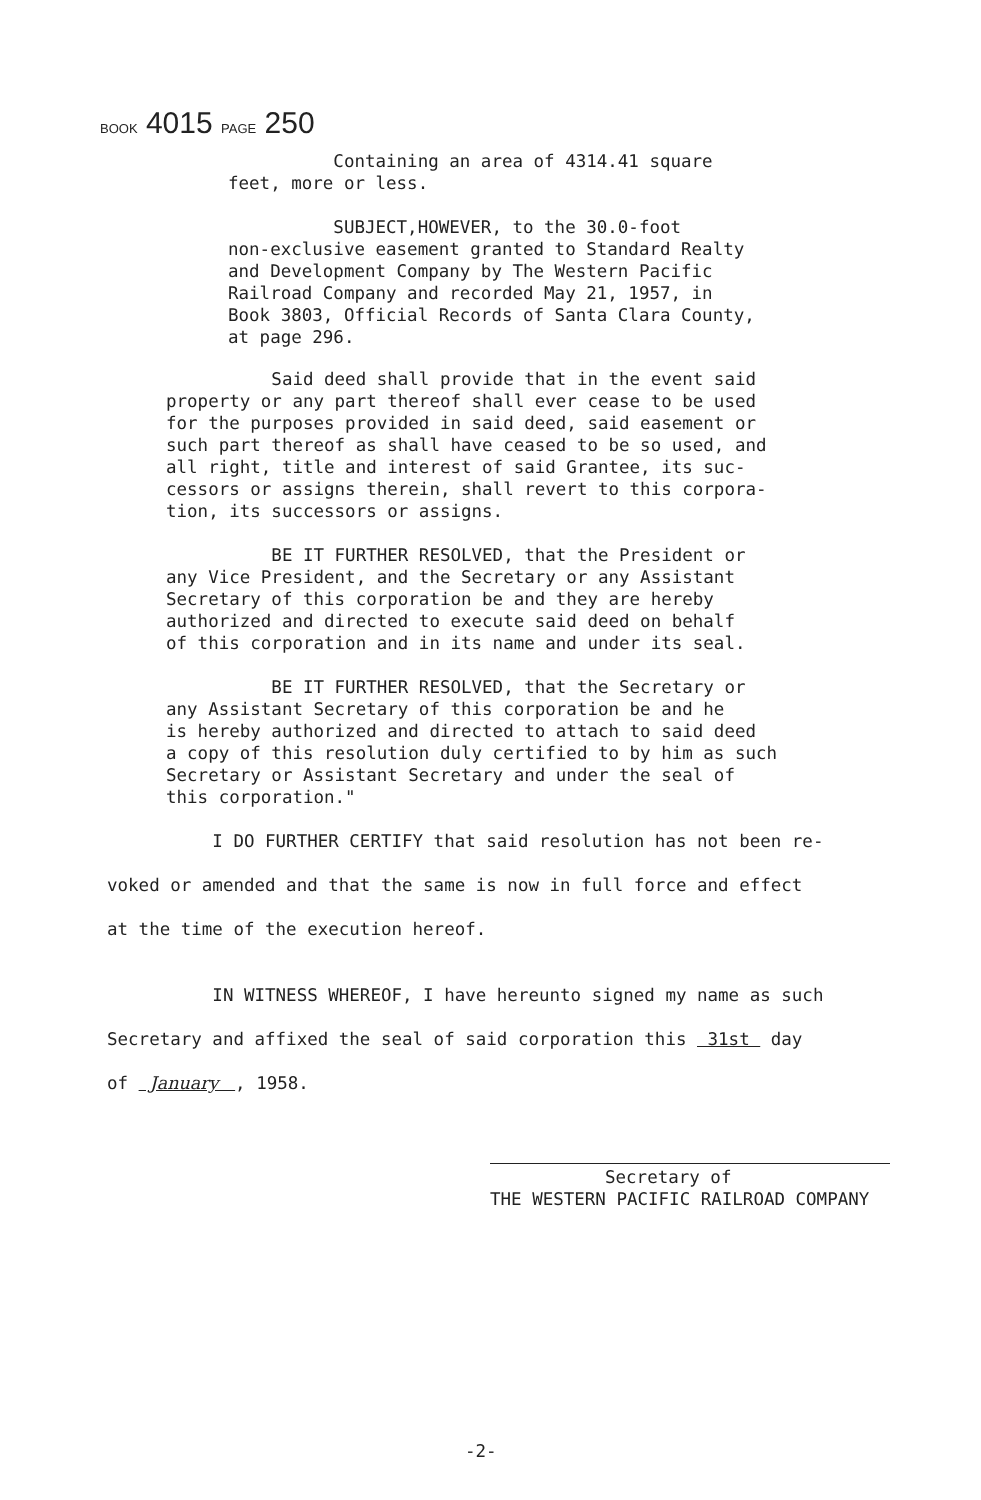BOOK 4015 PAGE 250
Containing an area of 4314.41 square
feet, more or less.
SUBJECT,HOWEVER, to the 30.0-foot
non-exclusive easement granted to Standard Realty
and Development Company by The Western Pacific
Railroad Company and recorded May 21, 1957, in
Book 3803, Official Records of Santa Clara County,
at page 296.
Said deed shall provide that in the event said
property or any part thereof shall ever cease to be used
for the purposes provided in said deed, said easement or
such part thereof as shall have ceased to be so used, and
all right, title and interest of said Grantee, its suc-
cessors or assigns therein, shall revert to this corpora-
tion, its successors or assigns.
BE IT FURTHER RESOLVED, that the President or
any Vice President, and the Secretary or any Assistant
Secretary of this corporation be and they are hereby
authorized and directed to execute said deed on behalf
of this corporation and in its name and under its seal.
BE IT FURTHER RESOLVED, that the Secretary or
any Assistant Secretary of this corporation be and he
is hereby authorized and directed to attach to said deed
a copy of this resolution duly certified to by him as such
Secretary or Assistant Secretary and under the seal of
this corporation."
I DO FURTHER CERTIFY that said resolution has not been re-
voked or amended and that the same is now in full force and effect
at the time of the execution hereof.
IN WITNESS WHEREOF, I have hereunto signed my name as such
Secretary and affixed the seal of said corporation this 31st day
of January , 1958.
Secretary of
THE WESTERN PACIFIC RAILROAD COMPANY
-2-